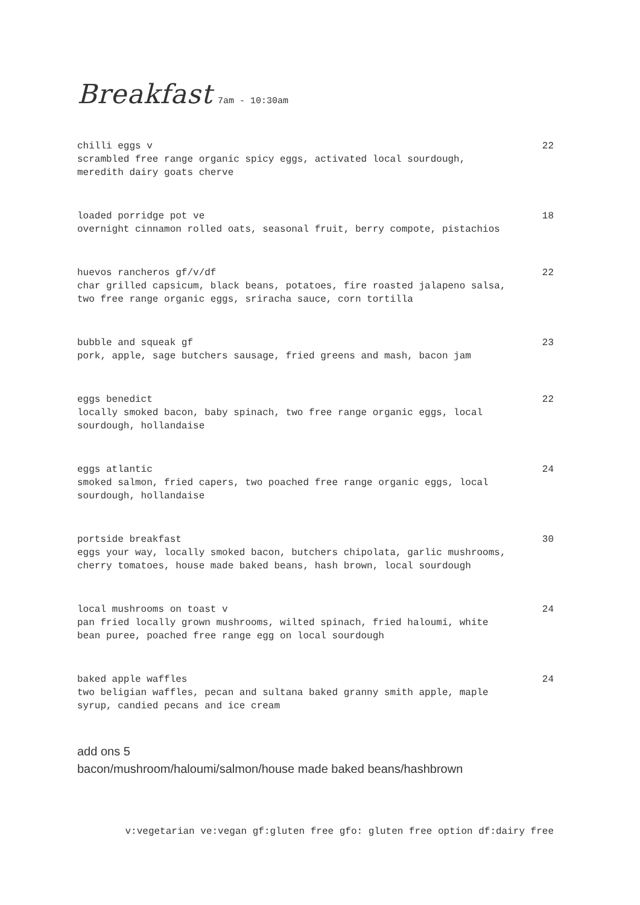Breakfast 7am - 10:30am
chilli eggs v 22
scrambled free range organic spicy eggs, activated local sourdough,
meredith dairy goats cherve
loaded porridge pot ve 18
overnight cinnamon rolled oats, seasonal fruit, berry compote, pistachios
huevos rancheros gf/v/df 22
char grilled capsicum, black beans, potatoes, fire roasted jalapeno salsa,
two free range organic eggs, sriracha sauce, corn tortilla
bubble and squeak gf 23
pork, apple, sage butchers sausage, fried greens and mash, bacon jam
eggs benedict 22
locally smoked bacon, baby spinach, two free range organic eggs, local
sourdough, hollandaise
eggs atlantic 24
smoked salmon, fried capers, two poached free range organic eggs, local
sourdough, hollandaise
portside breakfast 30
eggs your way, locally smoked bacon, butchers chipolata, garlic mushrooms,
cherry tomatoes, house made baked beans, hash brown, local sourdough
local mushrooms on toast v 24
pan fried locally grown mushrooms, wilted spinach, fried haloumi, white
bean puree, poached free range egg on local sourdough
baked apple waffles 24
two beligian waffles, pecan and sultana baked granny smith apple, maple
syrup, candied pecans and ice cream
add ons 5
bacon/mushroom/haloumi/salmon/house made baked beans/hashbrown
v:vegetarian ve:vegan gf:gluten free gfo: gluten free option df:dairy free